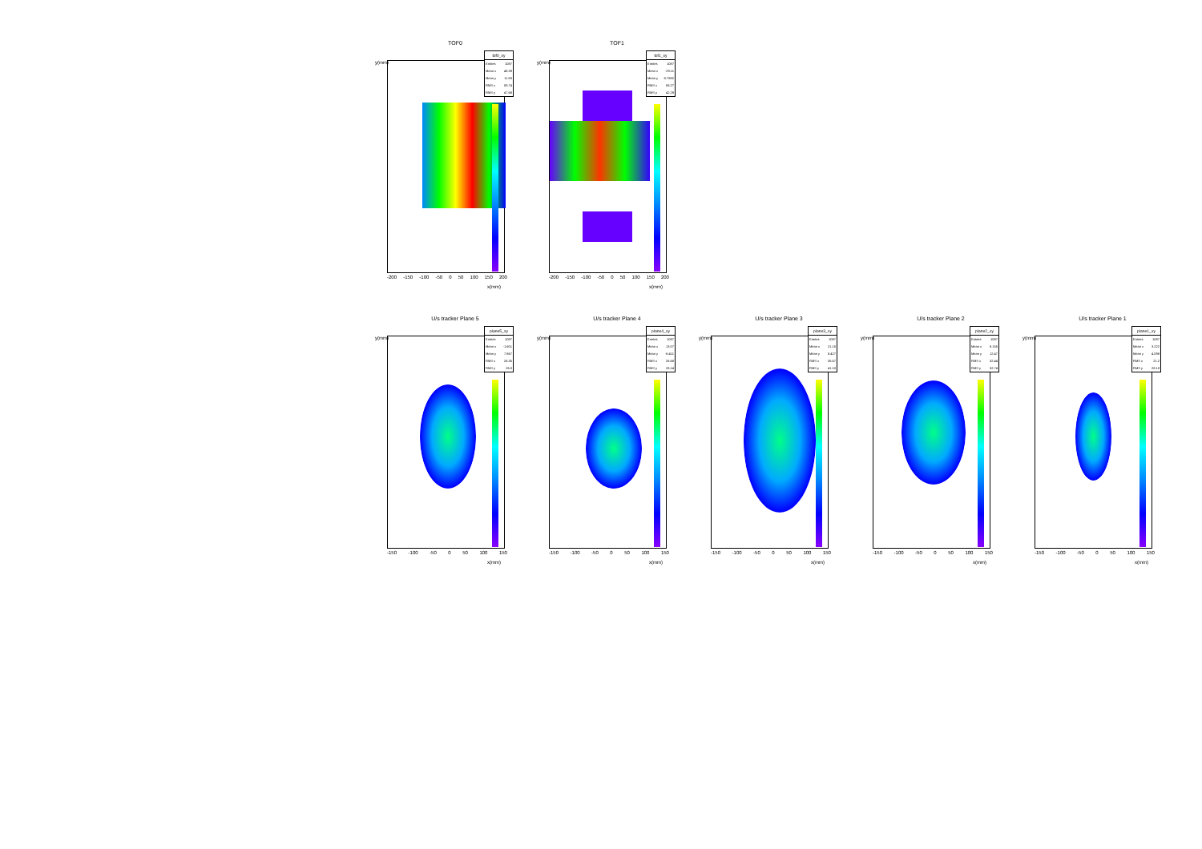TOF0
tof0_xy
Entries 1087
Mean x 48.39
Mean y 11.83
RMS x 83.74
RMS y 47.68
y(mm)
-200 -150 -100 -50 0 50 100 150 200
x(mm)
TOF1
tof1_xy
Entries 1087
Mean x -29.11
Mean y -0.7882
RMS x 58.27
RMS y 42.29
y(mm)
-200 -150 -100 -50 0 50 100 150 200
x(mm)
U/s tracker Plane 5
plane5_xy
Entries 1087
Mean x -1.601
Mean y 7.867
RMS x 26.35
RMS y 26.3
y(mm)
-150 -100 -50 0 50 100 150
x(mm)
U/s tracker Plane 4
plane4_xy
Entries 1087
Mean x 13.07
Mean y -6.411
RMS x 26.68
RMS y 28.14
y(mm)
-150 -100 -50 0 50 100 150
x(mm)
U/s tracker Plane 3
plane3_xy
Entries 1087
Mean x 21.15
Mean y 8.427
RMS x 35.57
RMS y 41.10
y(mm)
-150 -100 -50 0 50 100 150
x(mm)
U/s tracker Plane 2
plane2_xy
Entries 1087
Mean x 8.155
Mean y 12.47
RMS x 32.44
RMS y 32.74
y(mm)
-150 -100 -50 0 50 100 150
x(mm)
U/s tracker Plane 1
plane1_xy
Entries 1087
Mean x 3.222
Mean y 4.098
RMS x 21.2
RMS y 28.18
y(mm)
-150 -100 -50 0 50 100 150
x(mm)